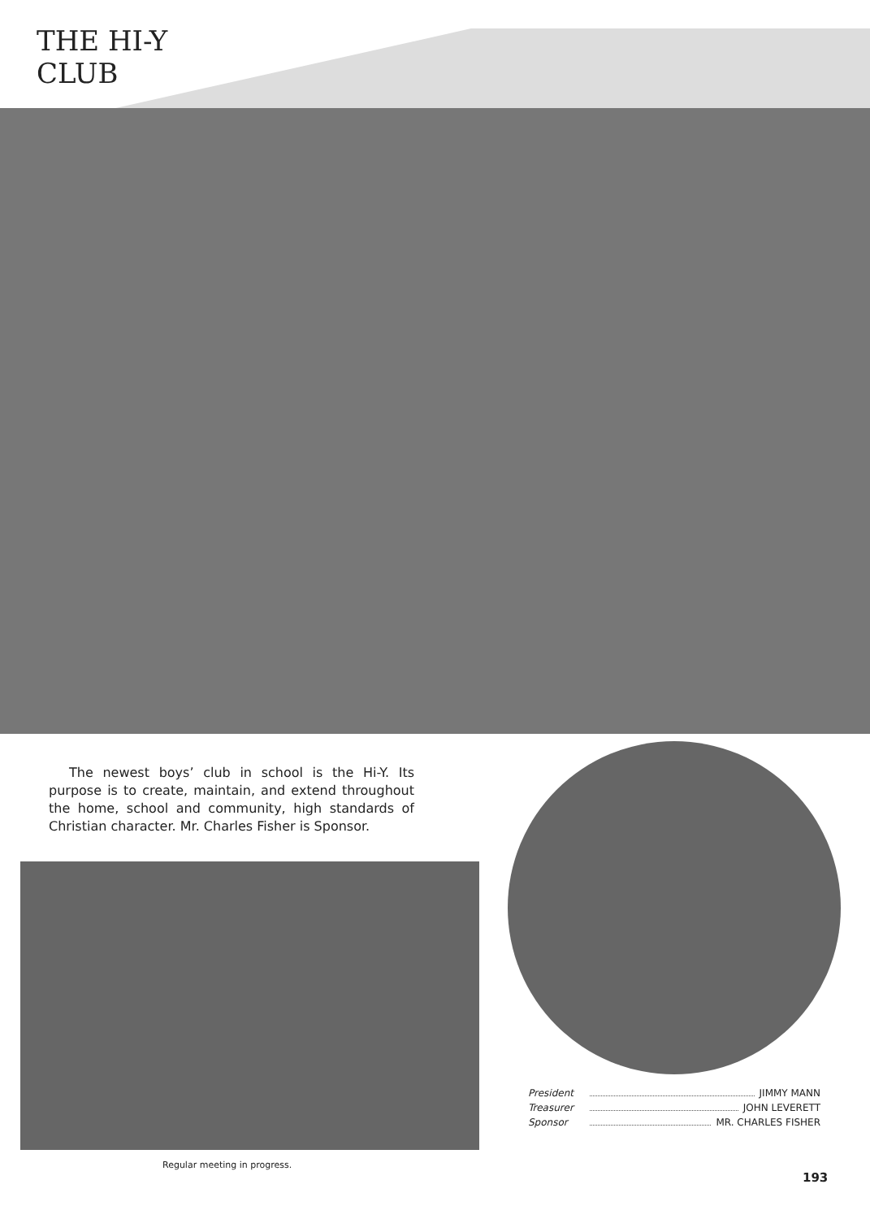THE HI-Y
CLUB
The newest boys’ club in school is the Hi-Y. Its purpose is to create, maintain, and extend throughout the home, school and community, high standards of Christian character. Mr. Charles Fisher is Sponsor.
Regular meeting in progress.
President JIMMY MANN
Treasurer JOHN LEVERETT
Sponsor MR. CHARLES FISHER
193